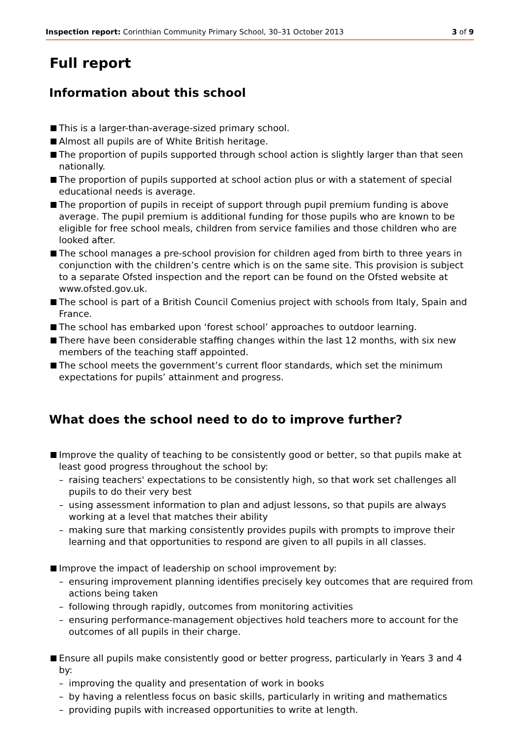Inspection report: Corinthian Community Primary School, 30–31 October 2013 3 of 9
Full report
Information about this school
This is a larger-than-average-sized primary school.
Almost all pupils are of White British heritage.
The proportion of pupils supported through school action is slightly larger than that seen nationally.
The proportion of pupils supported at school action plus or with a statement of special educational needs is average.
The proportion of pupils in receipt of support through pupil premium funding is above average. The pupil premium is additional funding for those pupils who are known to be eligible for free school meals, children from service families and those children who are looked after.
The school manages a pre-school provision for children aged from birth to three years in conjunction with the children’s centre which is on the same site. This provision is subject to a separate Ofsted inspection and the report can be found on the Ofsted website at www.ofsted.gov.uk.
The school is part of a British Council Comenius project with schools from Italy, Spain and France.
The school has embarked upon ‘forest school’ approaches to outdoor learning.
There have been considerable staffing changes within the last 12 months, with six new members of the teaching staff appointed.
The school meets the government’s current floor standards, which set the minimum expectations for pupils’ attainment and progress.
What does the school need to do to improve further?
Improve the quality of teaching to be consistently good or better, so that pupils make at least good progress throughout the school by:
– raising teachers' expectations to be consistently high, so that work set challenges all pupils to do their very best
– using assessment information to plan and adjust lessons, so that pupils are always working at a level that matches their ability
– making sure that marking consistently provides pupils with prompts to improve their learning and that opportunities to respond are given to all pupils in all classes.
Improve the impact of leadership on school improvement by:
– ensuring improvement planning identifies precisely key outcomes that are required from actions being taken
– following through rapidly, outcomes from monitoring activities
– ensuring performance-management objectives hold teachers more to account for the outcomes of all pupils in their charge.
Ensure all pupils make consistently good or better progress, particularly in Years 3 and 4 by:
– improving the quality and presentation of work in books
– by having a relentless focus on basic skills, particularly in writing and mathematics
– providing pupils with increased opportunities to write at length.